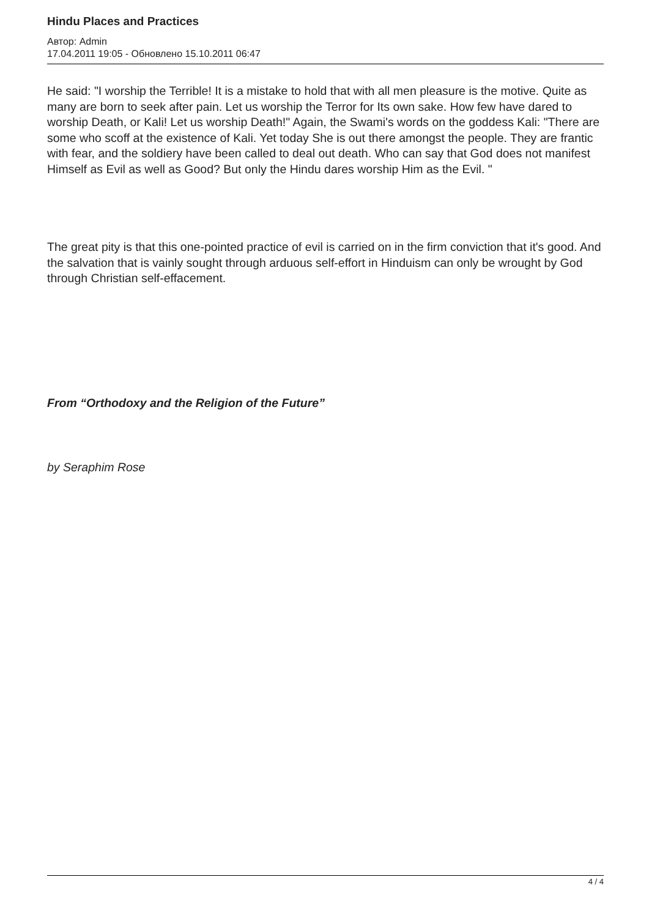Hindu Places and Practices
Автор: Admin
17.04.2011 19:05 - Обновлено 15.10.2011 06:47
He said: "I worship the Terrible! It is a mistake to hold that with all men pleasure is the motive. Quite as many are born to seek after pain. Let us worship the Terror for Its own sake. How few have dared to worship Death, or Kali! Let us worship Death!" Again, the Swami's words on the goddess Kali: "There are some who scoff at the existence of Kali. Yet today She is out there amongst the people. They are frantic with fear, and the soldiery have been called to deal out death. Who can say that God does not manifest Himself as Evil as well as Good? But only the Hindu dares worship Him as the Evil. "
The great pity is that this one-pointed practice of evil is carried on in the firm conviction that it's good. And the salvation that is vainly sought through arduous self-effort in Hinduism can only be wrought by God through Christian self-effacement.
From “Orthodoxy and the Religion of the Future”
by Seraphim Rose
4 / 4